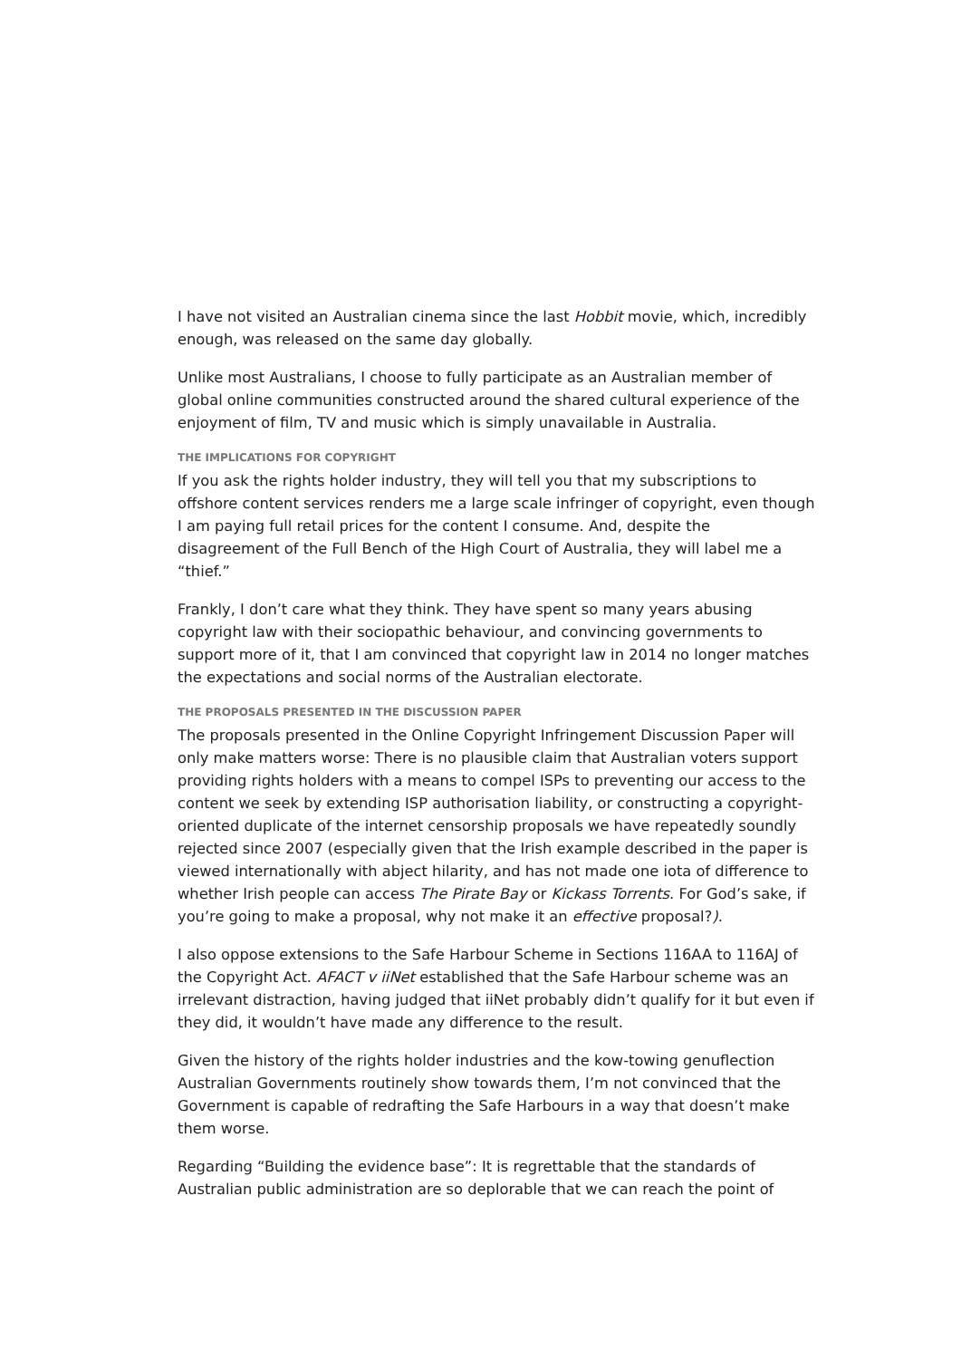I have not visited an Australian cinema since the last Hobbit movie, which, incredibly enough, was released on the same day globally.
Unlike most Australians, I choose to fully participate as an Australian member of global online communities constructed around the shared cultural experience of the enjoyment of film, TV and music which is simply unavailable in Australia.
THE IMPLICATIONS FOR COPYRIGHT
If you ask the rights holder industry, they will tell you that my subscriptions to offshore content services renders me a large scale infringer of copyright, even though I am paying full retail prices for the content I consume. And, despite the disagreement of the Full Bench of the High Court of Australia, they will label me a “thief.”
Frankly, I don’t care what they think. They have spent so many years abusing copyright law with their sociopathic behaviour, and convincing governments to support more of it, that I am convinced that copyright law in 2014 no longer matches the expectations and social norms of the Australian electorate.
THE PROPOSALS PRESENTED IN THE DISCUSSION PAPER
The proposals presented in the Online Copyright Infringement Discussion Paper will only make matters worse: There is no plausible claim that Australian voters support providing rights holders with a means to compel ISPs to preventing our access to the content we seek by extending ISP authorisation liability, or constructing a copyright-oriented duplicate of the internet censorship proposals we have repeatedly soundly rejected since 2007 (especially given that the Irish example described in the paper is viewed internationally with abject hilarity, and has not made one iota of difference to whether Irish people can access The Pirate Bay or Kickass Torrents. For God’s sake, if you’re going to make a proposal, why not make it an effective proposal?).
I also oppose extensions to the Safe Harbour Scheme in Sections 116AA to 116AJ of the Copyright Act. AFACT v iiNet established that the Safe Harbour scheme was an irrelevant distraction, having judged that iiNet probably didn’t qualify for it but even if they did, it wouldn’t have made any difference to the result.
Given the history of the rights holder industries and the kow-towing genuflection Australian Governments routinely show towards them, I’m not convinced that the Government is capable of redrafting the Safe Harbours in a way that doesn’t make them worse.
Regarding “Building the evidence base”: It is regrettable that the standards of Australian public administration are so deplorable that we can reach the point of